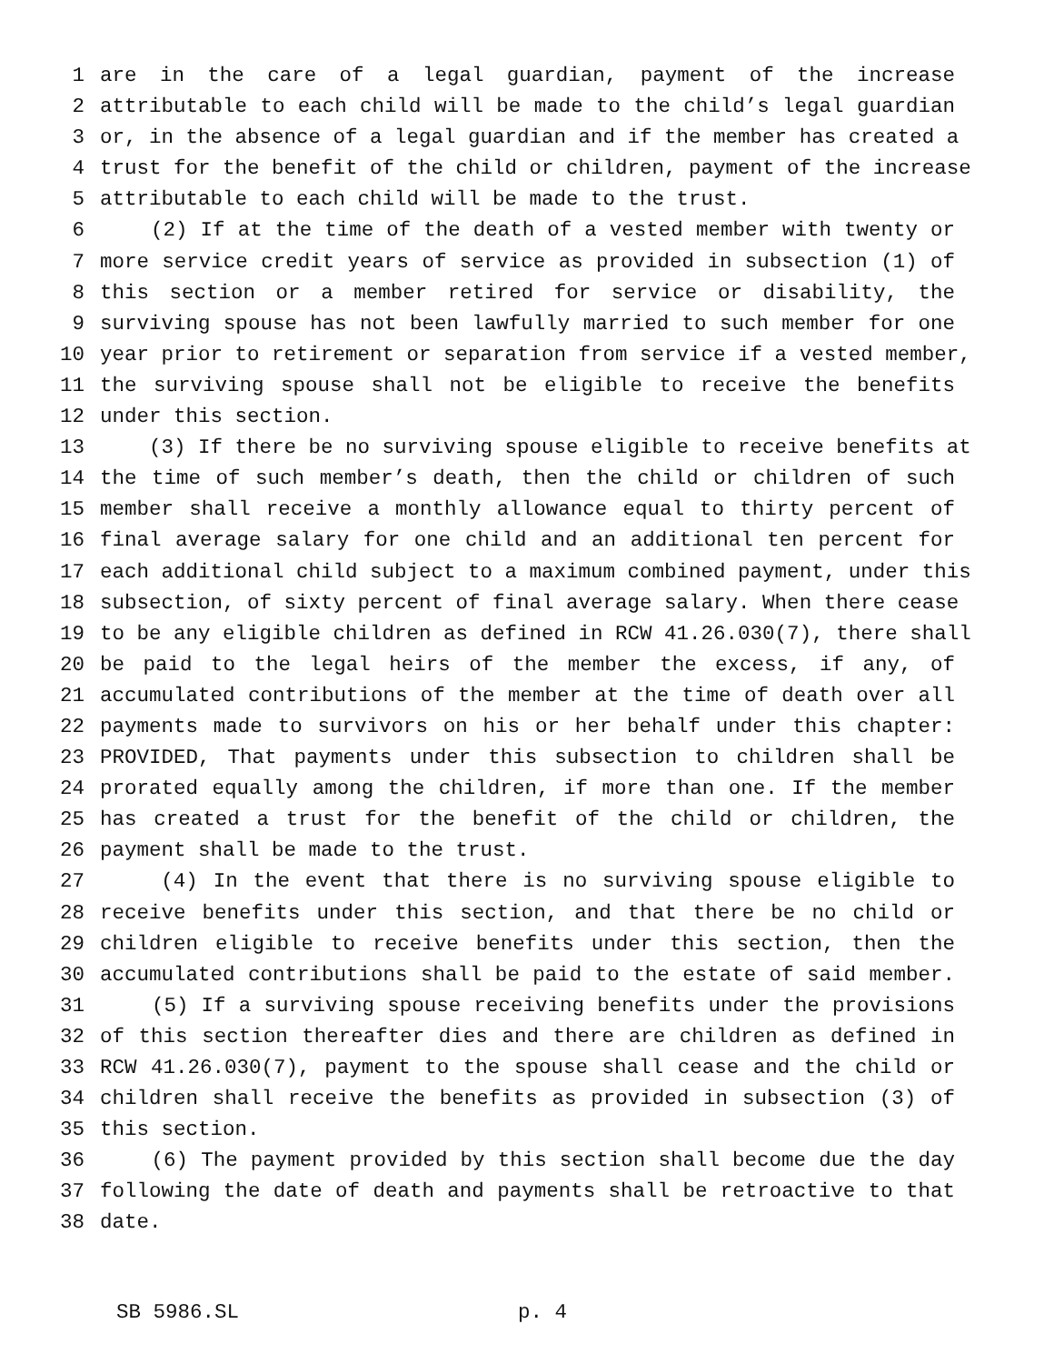1 are in the care of a legal guardian, payment of the increase
2 attributable to each child will be made to the child’s legal guardian
3 or, in the absence of a legal guardian and if the member has created a
4 trust for the benefit of the child or children, payment of the increase
5 attributable to each child will be made to the trust.
6 (2) If at the time of the death of a vested member with twenty or
7 more service credit years of service as provided in subsection (1) of
8 this section or a member retired for service or disability, the
9 surviving spouse has not been lawfully married to such member for one
10 year prior to retirement or separation from service if a vested member,
11 the surviving spouse shall not be eligible to receive the benefits
12 under this section.
13 (3) If there be no surviving spouse eligible to receive benefits at
14 the time of such member’s death, then the child or children of such
15 member shall receive a monthly allowance equal to thirty percent of
16 final average salary for one child and an additional ten percent for
17 each additional child subject to a maximum combined payment, under this
18 subsection, of sixty percent of final average salary. When there cease
19 to be any eligible children as defined in RCW 41.26.030(7), there shall
20 be paid to the legal heirs of the member the excess, if any, of
21 accumulated contributions of the member at the time of death over all
22 payments made to survivors on his or her behalf under this chapter:
23 PROVIDED, That payments under this subsection to children shall be
24 prorated equally among the children, if more than one. If the member
25 has created a trust for the benefit of the child or children, the
26 payment shall be made to the trust.
27 (4) In the event that there is no surviving spouse eligible to
28 receive benefits under this section, and that there be no child or
29 children eligible to receive benefits under this section, then the
30 accumulated contributions shall be paid to the estate of said member.
31 (5) If a surviving spouse receiving benefits under the provisions
32 of this section thereafter dies and there are children as defined in
33 RCW 41.26.030(7), payment to the spouse shall cease and the child or
34 children shall receive the benefits as provided in subsection (3) of
35 this section.
36 (6) The payment provided by this section shall become due the day
37 following the date of death and payments shall be retroactive to that
38 date.
SB 5986.SL p. 4